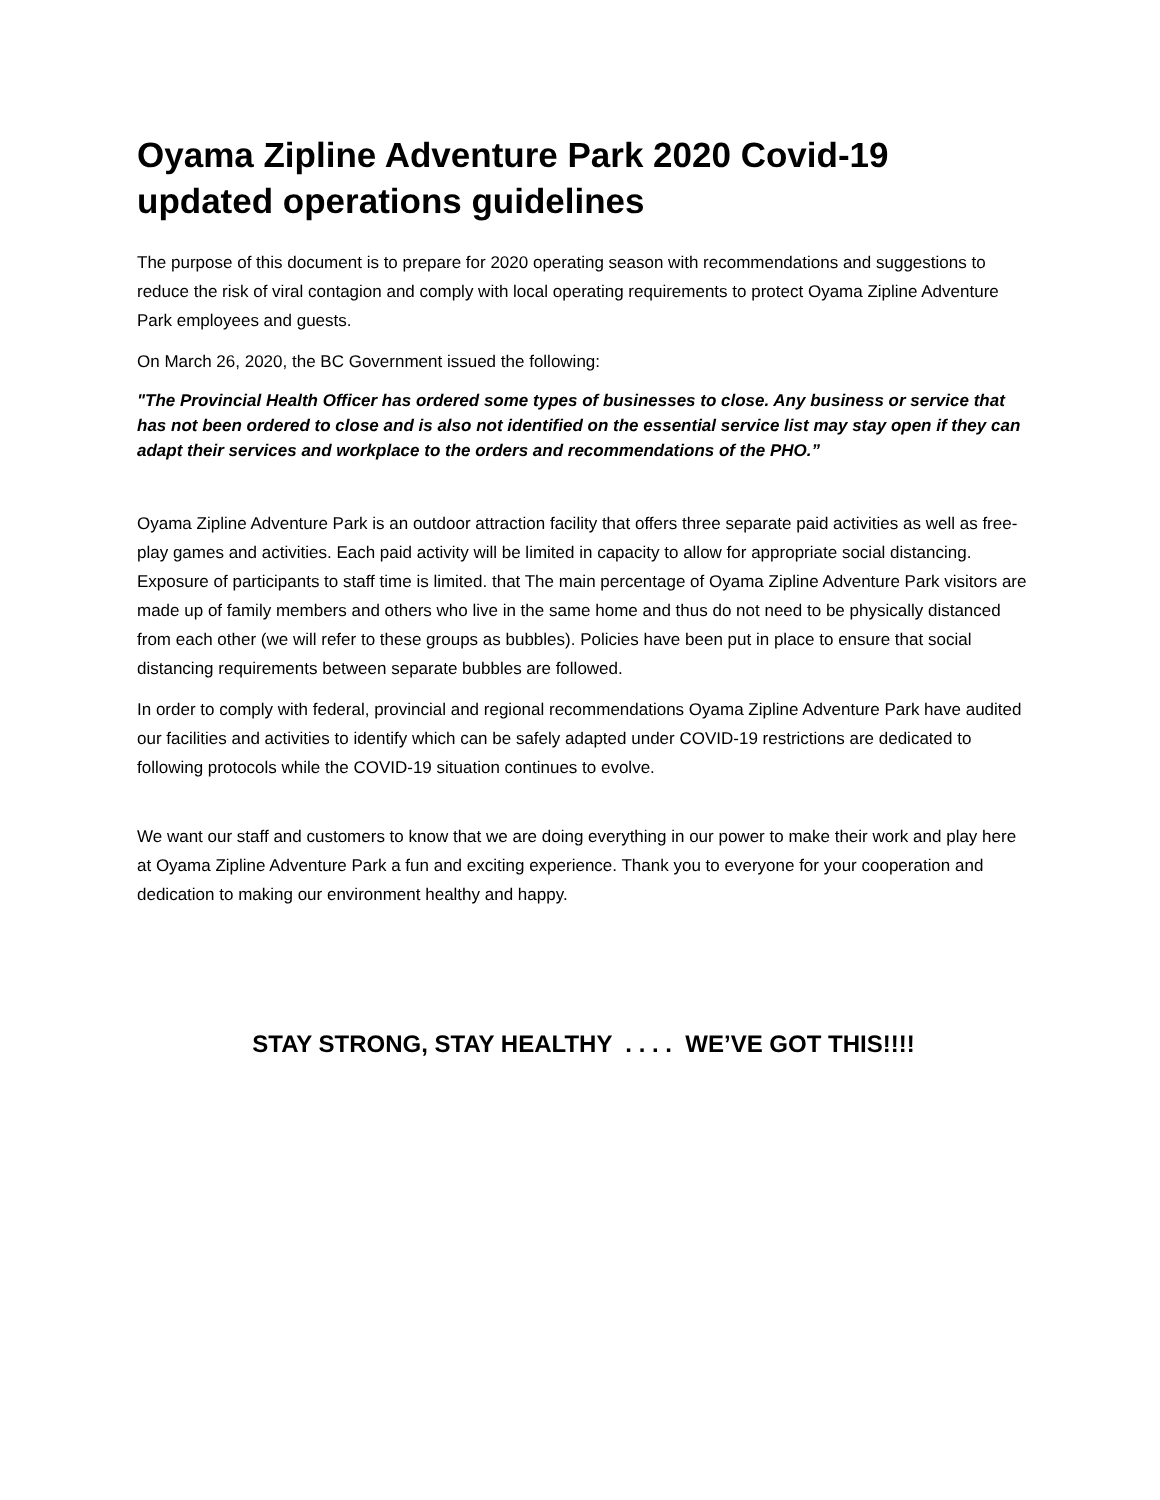Oyama Zipline Adventure Park 2020 Covid-19 updated operations guidelines
The purpose of this document is to prepare for 2020 operating season with recommendations and suggestions to reduce the risk of viral contagion and comply with local operating requirements to protect Oyama Zipline Adventure Park employees and guests.
On March 26, 2020, the BC Government issued the following:
"The Provincial Health Officer has ordered some types of businesses to close. Any business or service that has not been ordered to close and is also not identified on the essential service list may stay open if they can adapt their services and workplace to the orders and recommendations of the PHO.”
Oyama Zipline Adventure Park is an outdoor attraction facility that offers three separate paid activities as well as free-play games and activities. Each paid activity will be limited in capacity to allow for appropriate social distancing. Exposure of participants to staff time is limited. that The main percentage of Oyama Zipline Adventure Park visitors are made up of family members and others who live in the same home and thus do not need to be physically distanced from each other (we will refer to these groups as bubbles). Policies have been put in place to ensure that social distancing requirements between separate bubbles are followed.
In order to comply with federal, provincial and regional recommendations Oyama Zipline Adventure Park have audited our facilities and activities to identify which can be safely adapted under COVID-19 restrictions are dedicated to following protocols while the COVID-19 situation continues to evolve.
We want our staff and customers to know that we are doing everything in our power to make their work and play here at Oyama Zipline Adventure Park a fun and exciting experience. Thank you to everyone for your cooperation and dedication to making our environment healthy and happy.
STAY STRONG, STAY HEALTHY . . . . WE’VE GOT THIS!!!!